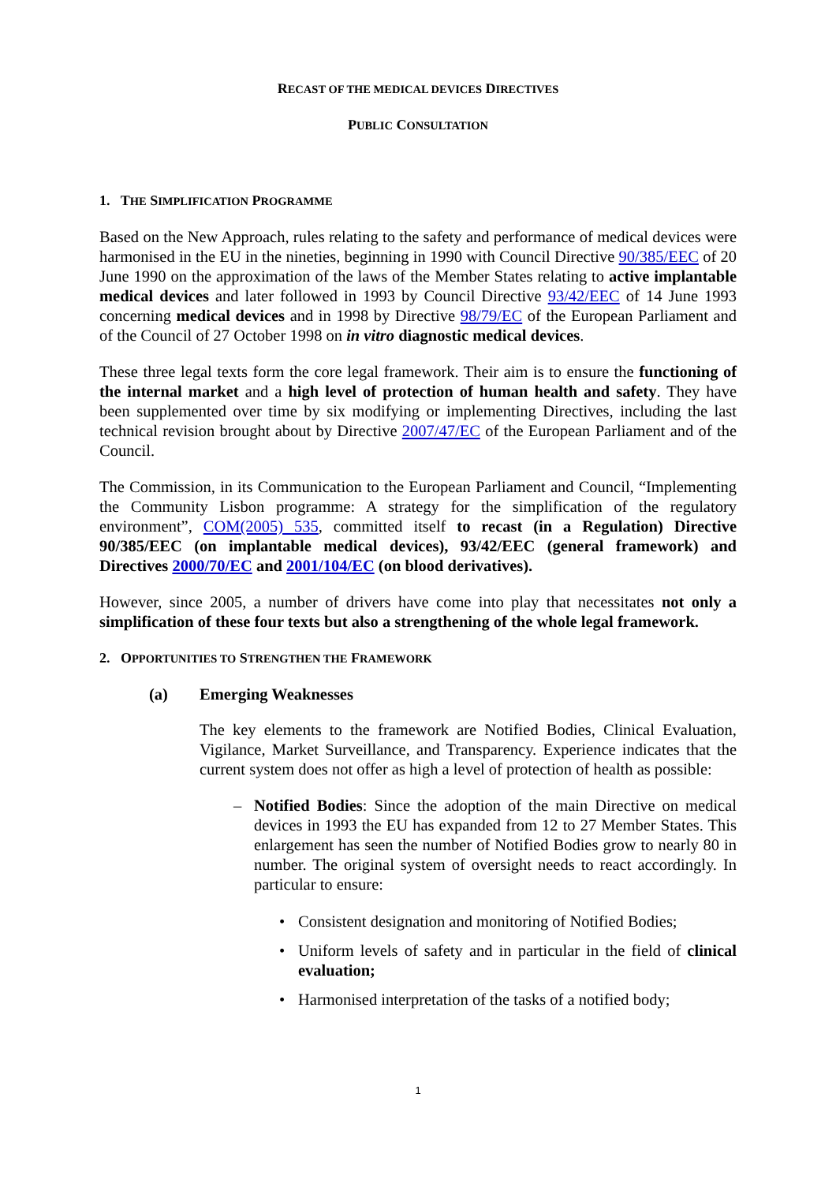RECAST OF THE MEDICAL DEVICES DIRECTIVES
PUBLIC CONSULTATION
1. THE SIMPLIFICATION PROGRAMME
Based on the New Approach, rules relating to the safety and performance of medical devices were harmonised in the EU in the nineties, beginning in 1990 with Council Directive 90/385/EEC of 20 June 1990 on the approximation of the laws of the Member States relating to active implantable medical devices and later followed in 1993 by Council Directive 93/42/EEC of 14 June 1993 concerning medical devices and in 1998 by Directive 98/79/EC of the European Parliament and of the Council of 27 October 1998 on in vitro diagnostic medical devices.
These three legal texts form the core legal framework. Their aim is to ensure the functioning of the internal market and a high level of protection of human health and safety. They have been supplemented over time by six modifying or implementing Directives, including the last technical revision brought about by Directive 2007/47/EC of the European Parliament and of the Council.
The Commission, in its Communication to the European Parliament and Council, “Implementing the Community Lisbon programme: A strategy for the simplification of the regulatory environment”, COM(2005) 535, committed itself to recast (in a Regulation) Directive 90/385/EEC (on implantable medical devices), 93/42/EEC (general framework) and Directives 2000/70/EC and 2001/104/EC (on blood derivatives).
However, since 2005, a number of drivers have come into play that necessitates not only a simplification of these four texts but also a strengthening of the whole legal framework.
2. OPPORTUNITIES TO STRENGTHEN THE FRAMEWORK
(a) Emerging Weaknesses
The key elements to the framework are Notified Bodies, Clinical Evaluation, Vigilance, Market Surveillance, and Transparency. Experience indicates that the current system does not offer as high a level of protection of health as possible:
– Notified Bodies: Since the adoption of the main Directive on medical devices in 1993 the EU has expanded from 12 to 27 Member States. This enlargement has seen the number of Notified Bodies grow to nearly 80 in number. The original system of oversight needs to react accordingly. In particular to ensure:
• Consistent designation and monitoring of Notified Bodies;
• Uniform levels of safety and in particular in the field of clinical evaluation;
• Harmonised interpretation of the tasks of a notified body;
1